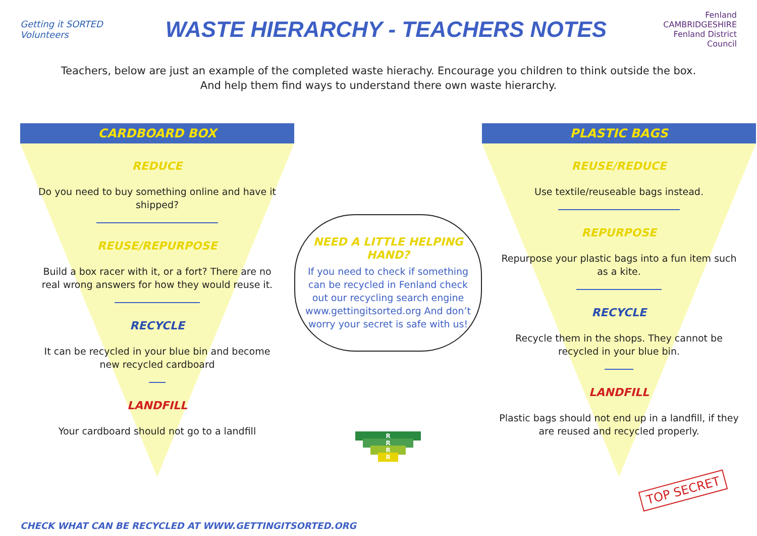Getting it SORTED Volunteers
WASTE HIERARCHY - TEACHERS NOTES
Fenland
CAMBRIDGESHIRE
Fenland District Council
Teachers, below are just an example of the completed waste hierachy. Encourage you children to think outside the box.
And help them find ways to understand there own waste hierarchy.
CARDBOARD BOX
REDUCE
Do you need to buy something online and have it shipped?
REUSE/REPURPOSE
Build a box racer with it, or a fort? There are no real wrong answers for how they would reuse it.
RECYCLE
It can be recycled in your blue bin and become new recycled cardboard
LANDFILL
Your cardboard should not go to a landfill
NEED A LITTLE HELPING HAND?
If you need to check if something can be recycled in Fenland check out our recycling search engine www.gettingitsorted.org And don’t worry your secret is safe with us!
R
R
R
R
PLASTIC BAGS
REUSE/REDUCE
Use textile/reuseable bags instead.
REPURPOSE
Repurpose your plastic bags into a fun item such as a kite.
RECYCLE
Recycle them in the shops. They cannot be recycled in your blue bin.
LANDFILL
Plastic bags should not end up in a landfill, if they are reused and recycled properly.
TOP SECRET
CHECK WHAT CAN BE RECYCLED AT WWW.GETTINGITSORTED.ORG